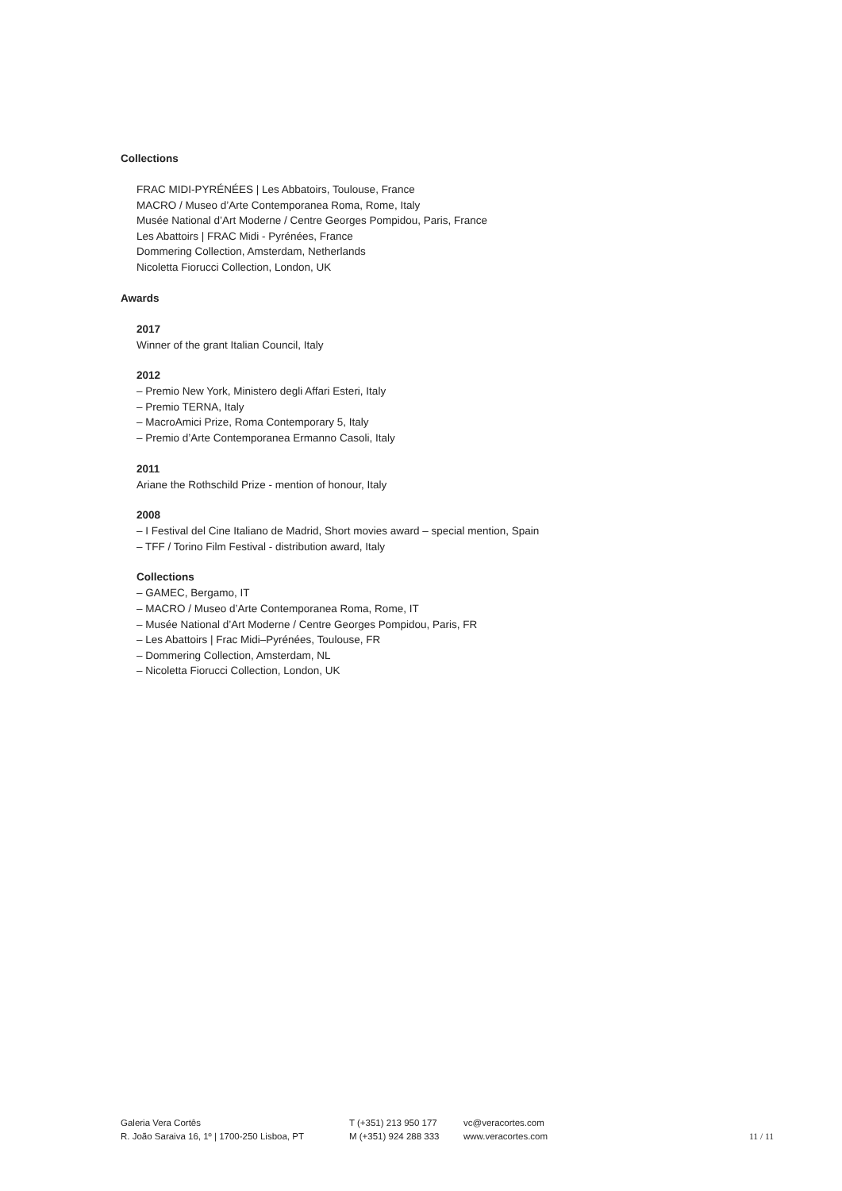Collections
FRAC MIDI-PYRÉNÉES | Les Abbatoirs, Toulouse, France
MACRO / Museo d’Arte Contemporanea Roma, Rome, Italy
Musée National d’Art Moderne / Centre Georges Pompidou, Paris, France
Les Abattoirs | FRAC Midi - Pyrénées, France
Dommering Collection, Amsterdam, Netherlands
Nicoletta Fiorucci Collection, London, UK
Awards
2017
Winner of the grant Italian Council, Italy
2012
– Premio New York, Ministero degli Affari Esteri, Italy
– Premio TERNA, Italy
– MacroAmici Prize, Roma Contemporary 5, Italy
– Premio d’Arte Contemporanea Ermanno Casoli, Italy
2011
Ariane the Rothschild Prize - mention of honour, Italy
2008
– I Festival del Cine Italiano de Madrid, Short movies award – special mention, Spain
– TFF / Torino Film Festival - distribution award, Italy
Collections
– GAMEC, Bergamo, IT
– MACRO / Museo d’Arte Contemporanea Roma, Rome, IT
– Musée National d’Art Moderne / Centre Georges Pompidou, Paris, FR
– Les Abattoirs | Frac Midi–Pyrénées, Toulouse, FR
– Dommering Collection, Amsterdam, NL
– Nicoletta Fiorucci Collection, London, UK
Galeria Vera Cortês
R. João Saraiva 16, 1º | 1700-250 Lisboa, PT
T (+351) 213 950 177
M (+351) 924 288 333
vc@veracortes.com
www.veracortes.com
11 / 11